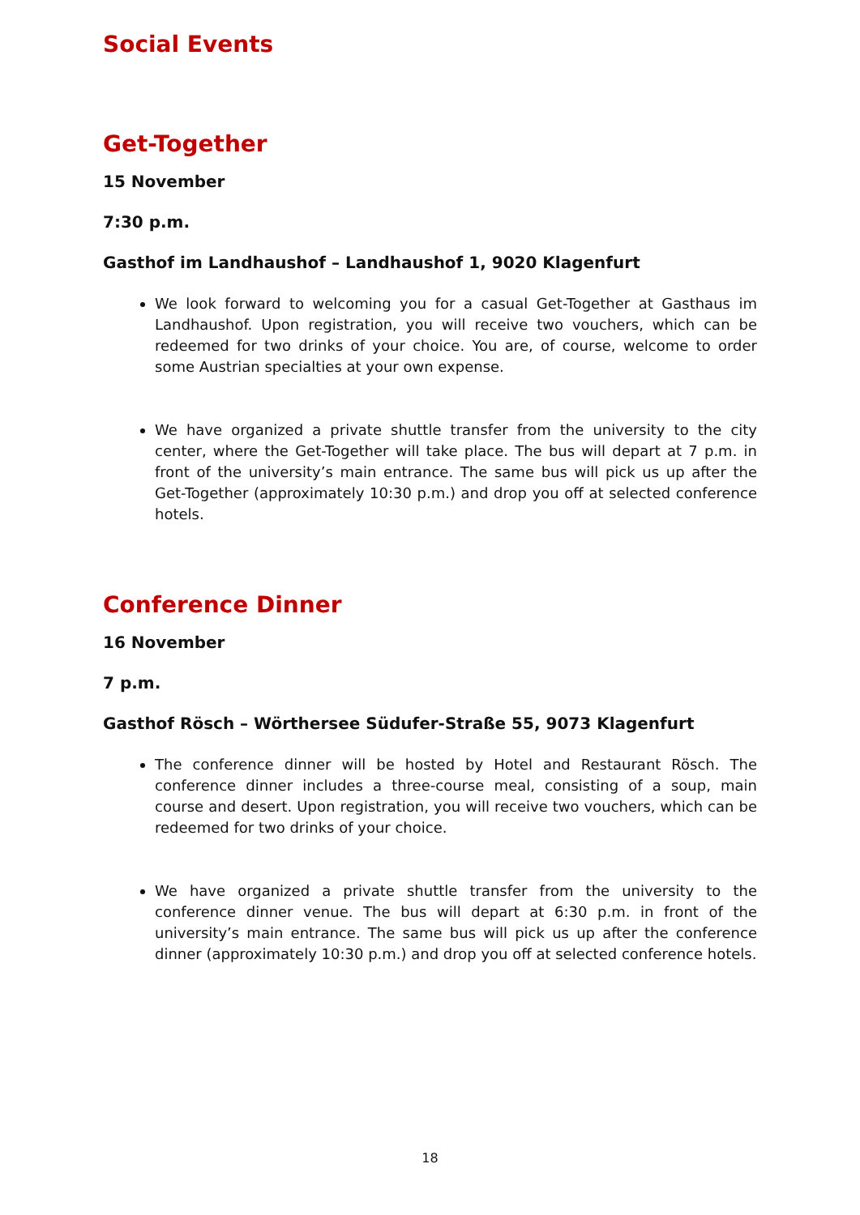Social Events
Get-Together
15 November
7:30 p.m.
Gasthof im Landhaushof – Landhaushof 1, 9020 Klagenfurt
We look forward to welcoming you for a casual Get-Together at Gasthaus im Landhaushof. Upon registration, you will receive two vouchers, which can be redeemed for two drinks of your choice. You are, of course, welcome to order some Austrian specialties at your own expense.
We have organized a private shuttle transfer from the university to the city center, where the Get-Together will take place. The bus will depart at 7 p.m. in front of the university’s main entrance. The same bus will pick us up after the Get-Together (approximately 10:30 p.m.) and drop you off at selected conference hotels.
Conference Dinner
16 November
7 p.m.
Gasthof Rösch – Wörthersee Südufer-Straße 55, 9073 Klagenfurt
The conference dinner will be hosted by Hotel and Restaurant Rösch. The conference dinner includes a three-course meal, consisting of a soup, main course and desert. Upon registration, you will receive two vouchers, which can be redeemed for two drinks of your choice.
We have organized a private shuttle transfer from the university to the conference dinner venue. The bus will depart at 6:30 p.m. in front of the university’s main entrance. The same bus will pick us up after the conference dinner (approximately 10:30 p.m.) and drop you off at selected conference hotels.
18